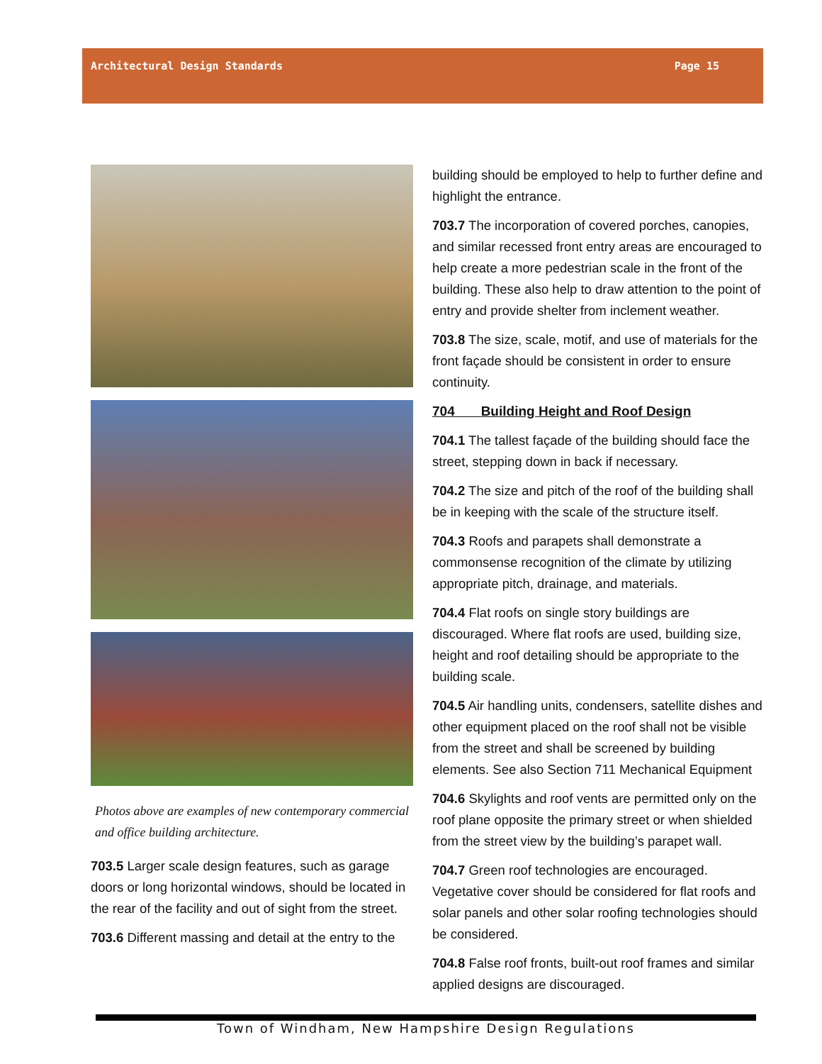Architectural Design Standards Page 15
Photos above are examples of new contemporary commercial and office building architecture.
703.5 Larger scale design features, such as garage doors or long horizontal windows, should be located in the rear of the facility and out of sight from the street.
703.6 Different massing and detail at the entry to the
building should be employed to help to further define and highlight the entrance.
703.7 The incorporation of covered porches, canopies, and similar recessed front entry areas are encouraged to help create a more pedestrian scale in the front of the building. These also help to draw attention to the point of entry and provide shelter from inclement weather.
703.8 The size, scale, motif, and use of materials for the front façade should be consistent in order to ensure continuity.
704 Building Height and Roof Design
704.1 The tallest façade of the building should face the street, stepping down in back if necessary.
704.2 The size and pitch of the roof of the building shall be in keeping with the scale of the structure itself.
704.3 Roofs and parapets shall demonstrate a commonsense recognition of the climate by utilizing appropriate pitch, drainage, and materials.
704.4 Flat roofs on single story buildings are discouraged. Where flat roofs are used, building size, height and roof detailing should be appropriate to the building scale.
704.5 Air handling units, condensers, satellite dishes and other equipment placed on the roof shall not be visible from the street and shall be screened by building elements. See also Section 711 Mechanical Equipment
704.6 Skylights and roof vents are permitted only on the roof plane opposite the primary street or when shielded from the street view by the building’s parapet wall.
704.7 Green roof technologies are encouraged. Vegetative cover should be considered for flat roofs and solar panels and other solar roofing technologies should be considered.
704.8 False roof fronts, built-out roof frames and similar applied designs are discouraged.
Town of Windham, New Hampshire Design Regulations